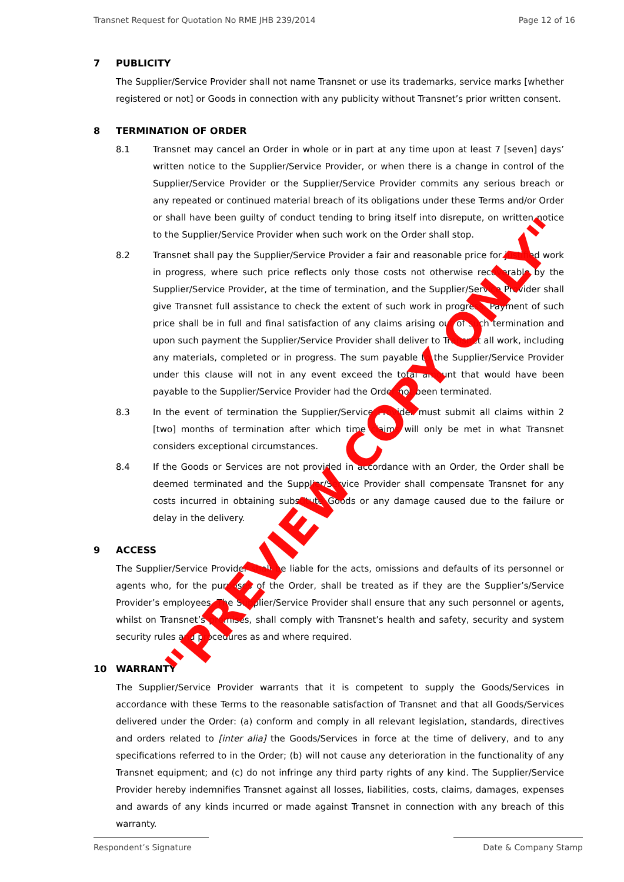Transnet Request for Quotation No RME JHB 239/2014 Page 12 of 16
7 PUBLICITY
The Supplier/Service Provider shall not name Transnet or use its trademarks, service marks [whether registered or not] or Goods in connection with any publicity without Transnet’s prior written consent.
8 TERMINATION OF ORDER
8.1 Transnet may cancel an Order in whole or in part at any time upon at least 7 [seven] days’ written notice to the Supplier/Service Provider, or when there is a change in control of the Supplier/Service Provider or the Supplier/Service Provider commits any serious breach or any repeated or continued material breach of its obligations under these Terms and/or Order or shall have been guilty of conduct tending to bring itself into disrepute, on written notice to the Supplier/Service Provider when such work on the Order shall stop.
8.2 Transnet shall pay the Supplier/Service Provider a fair and reasonable price for justified work in progress, where such price reflects only those costs not otherwise recoverable by the Supplier/Service Provider, at the time of termination, and the Supplier/Service Provider shall give Transnet full assistance to check the extent of such work in progress. Payment of such price shall be in full and final satisfaction of any claims arising out of such termination and upon such payment the Supplier/Service Provider shall deliver to Transnet all work, including any materials, completed or in progress. The sum payable to the Supplier/Service Provider under this clause will not in any event exceed the total amount that would have been payable to the Supplier/Service Provider had the Order not been terminated.
8.3 In the event of termination the Supplier/Service Provider must submit all claims within 2 [two] months of termination after which time claims will only be met in what Transnet considers exceptional circumstances.
8.4 If the Goods or Services are not provided in accordance with an Order, the Order shall be deemed terminated and the Supplier/Service Provider shall compensate Transnet for any costs incurred in obtaining substitute Goods or any damage caused due to the failure or delay in the delivery.
9 ACCESS
The Supplier/Service Provider shall be liable for the acts, omissions and defaults of its personnel or agents who, for the purposes of the Order, shall be treated as if they are the Supplier’s/Service Provider’s employees. The Supplier/Service Provider shall ensure that any such personnel or agents, whilst on Transnet’s premises, shall comply with Transnet’s health and safety, security and system security rules and procedures as and where required.
10 WARRANTY
The Supplier/Service Provider warrants that it is competent to supply the Goods/Services in accordance with these Terms to the reasonable satisfaction of Transnet and that all Goods/Services delivered under the Order: (a) conform and comply in all relevant legislation, standards, directives and orders related to [inter alia] the Goods/Services in force at the time of delivery, and to any specifications referred to in the Order; (b) will not cause any deterioration in the functionality of any Transnet equipment; and (c) do not infringe any third party rights of any kind. The Supplier/Service Provider hereby indemnifies Transnet against all losses, liabilities, costs, claims, damages, expenses and awards of any kinds incurred or made against Transnet in connection with any breach of this warranty.
Respondent’s Signature Date & Company Stamp
"PREVIEW COPY ONLY"